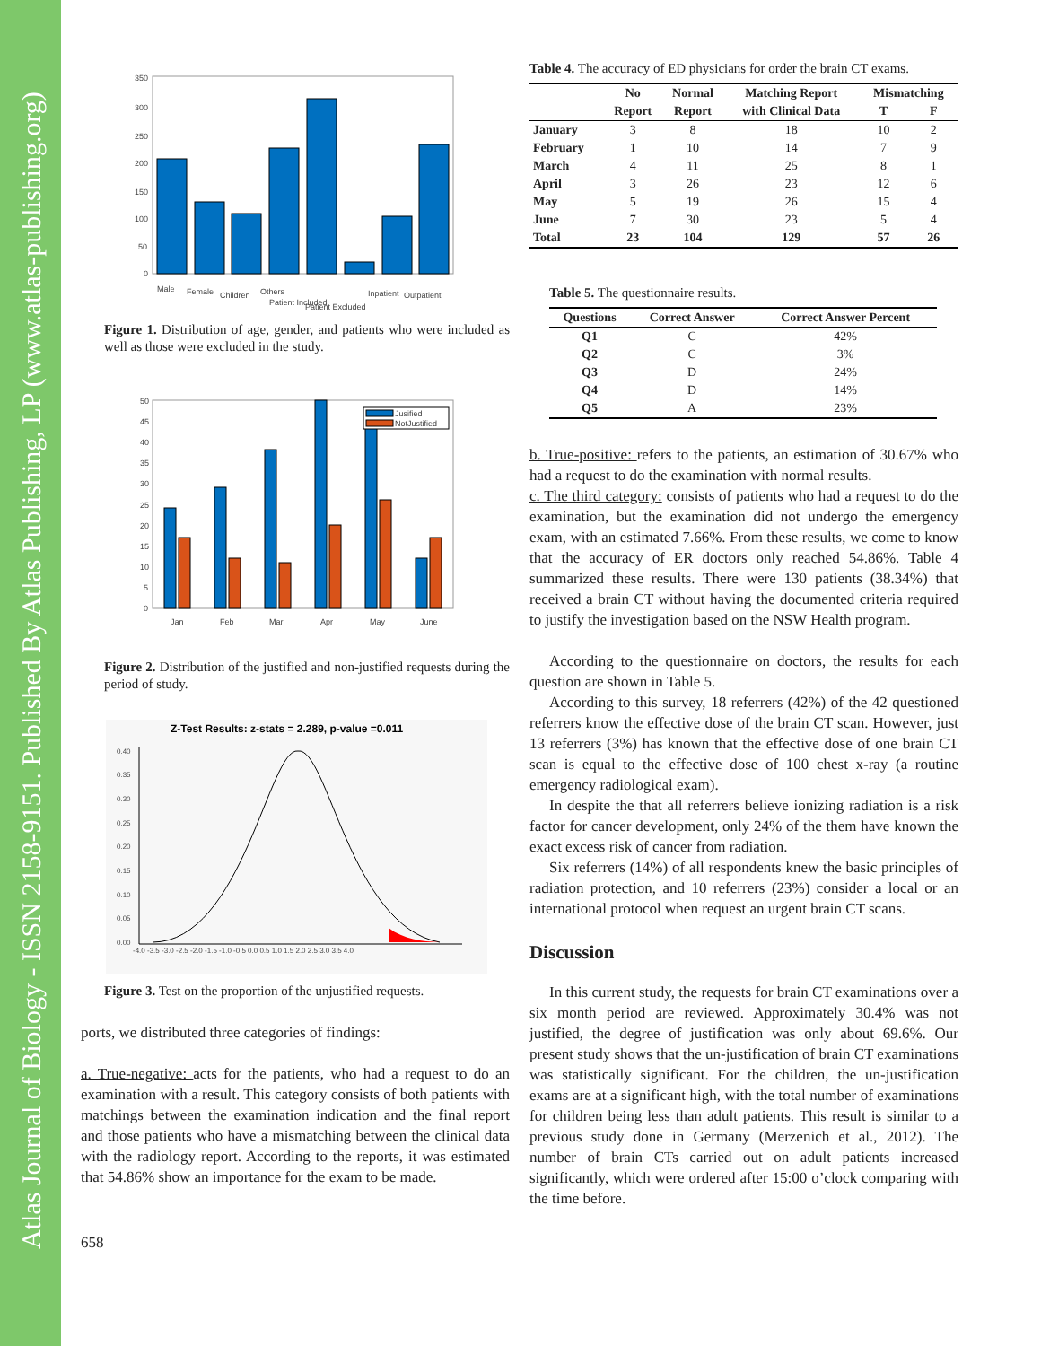Atlas Journal of Biology - ISSN 2158-9151. Published By Atlas Publishing, LP (www.atlas-publishing.org)
350
300
250
200
150
100
50
0
Male
Female
Children
Others
Patient Included
Patient Excluded
Inpatient
Outpatient
Figure 1. Distribution of age, gender, and patients who were included as well as those were excluded in the study.
Jusified
NotJustified
50
45
40
35
30
25
20
15
10
5
0
Jan
Feb
Mar
Apr
May
June
Figure 2. Distribution of the justified and non-justified requests during the period of study.
Z-Test Results: z-stats = 2.289, p-value =0.011
0.40
0.35
0.30
0.25
0.20
0.15
0.10
0.05
0.00
-4.0 -3.5 -3.0 -2.5 -2.0 -1.5 -1.0 -0.5 0.0 0.5 1.0 1.5 2.0 2.5 3.0 3.5 4.0
Figure 3. Test on the proportion of the unjustified requests.
ports, we distributed three categories of findings:
a. True-negative: acts for the patients, who had a request to do an examination with a result. This category consists of both patients with matchings between the examination indication and the final report and those patients who have a mismatching between the clinical data with the radiology report. According to the reports, it was estimated that 54.86% show an importance for the exam to be made.
658
Table 4. The accuracy of ED physicians for order the brain CT exams.
| | No | Normal | Matching Report | Mismatching | |
| --- | --- | --- | --- | --- | --- |
| | Report | Report | with Clinical Data | T | F |
| January | 3 | 8 | 18 | 10 | 2 |
| February | 1 | 10 | 14 | 7 | 9 |
| March | 4 | 11 | 25 | 8 | 1 |
| April | 3 | 26 | 23 | 12 | 6 |
| May | 5 | 19 | 26 | 15 | 4 |
| June | 7 | 30 | 23 | 5 | 4 |
| Total | 23 | 104 | 129 | 57 | 26 |
Table 5. The questionnaire results.
| Questions | Correct Answer | Correct Answer Percent |
| --- | --- | --- |
| Q1 | C | 42% |
| Q2 | C | 3% |
| Q3 | D | 24% |
| Q4 | D | 14% |
| Q5 | A | 23% |
b. True-positive: refers to the patients, an estimation of 30.67% who had a request to do the examination with normal results.
c. The third category: consists of patients who had a request to do the examination, but the examination did not undergo the emergency exam, with an estimated 7.66%. From these results, we come to know that the accuracy of ER doctors only reached 54.86%. Table 4 summarized these results. There were 130 patients (38.34%) that received a brain CT without having the documented criteria required to justify the investigation based on the NSW Health program.
According to the questionnaire on doctors, the results for each question are shown in Table 5.
According to this survey, 18 referrers (42%) of the 42 questioned referrers know the effective dose of the brain CT scan. However, just 13 referrers (3%) has known that the effective dose of one brain CT scan is equal to the effective dose of 100 chest x-ray (a routine emergency radiological exam).
In despite the that all referrers believe ionizing radiation is a risk factor for cancer development, only 24% of the them have known the exact excess risk of cancer from radiation.
Six referrers (14%) of all respondents knew the basic principles of radiation protection, and 10 referrers (23%) consider a local or an international protocol when request an urgent brain CT scans.
Discussion
In this current study, the requests for brain CT examinations over a six month period are reviewed. Approximately 30.4% was not justified, the degree of justification was only about 69.6%. Our present study shows that the un-justification of brain CT examinations was statistically significant. For the children, the un-justification exams are at a significant high, with the total number of examinations for children being less than adult patients. This result is similar to a previous study done in Germany (Merzenich et al., 2012). The number of brain CTs carried out on adult patients increased significantly, which were ordered after 15:00 o’clock comparing with the time before.